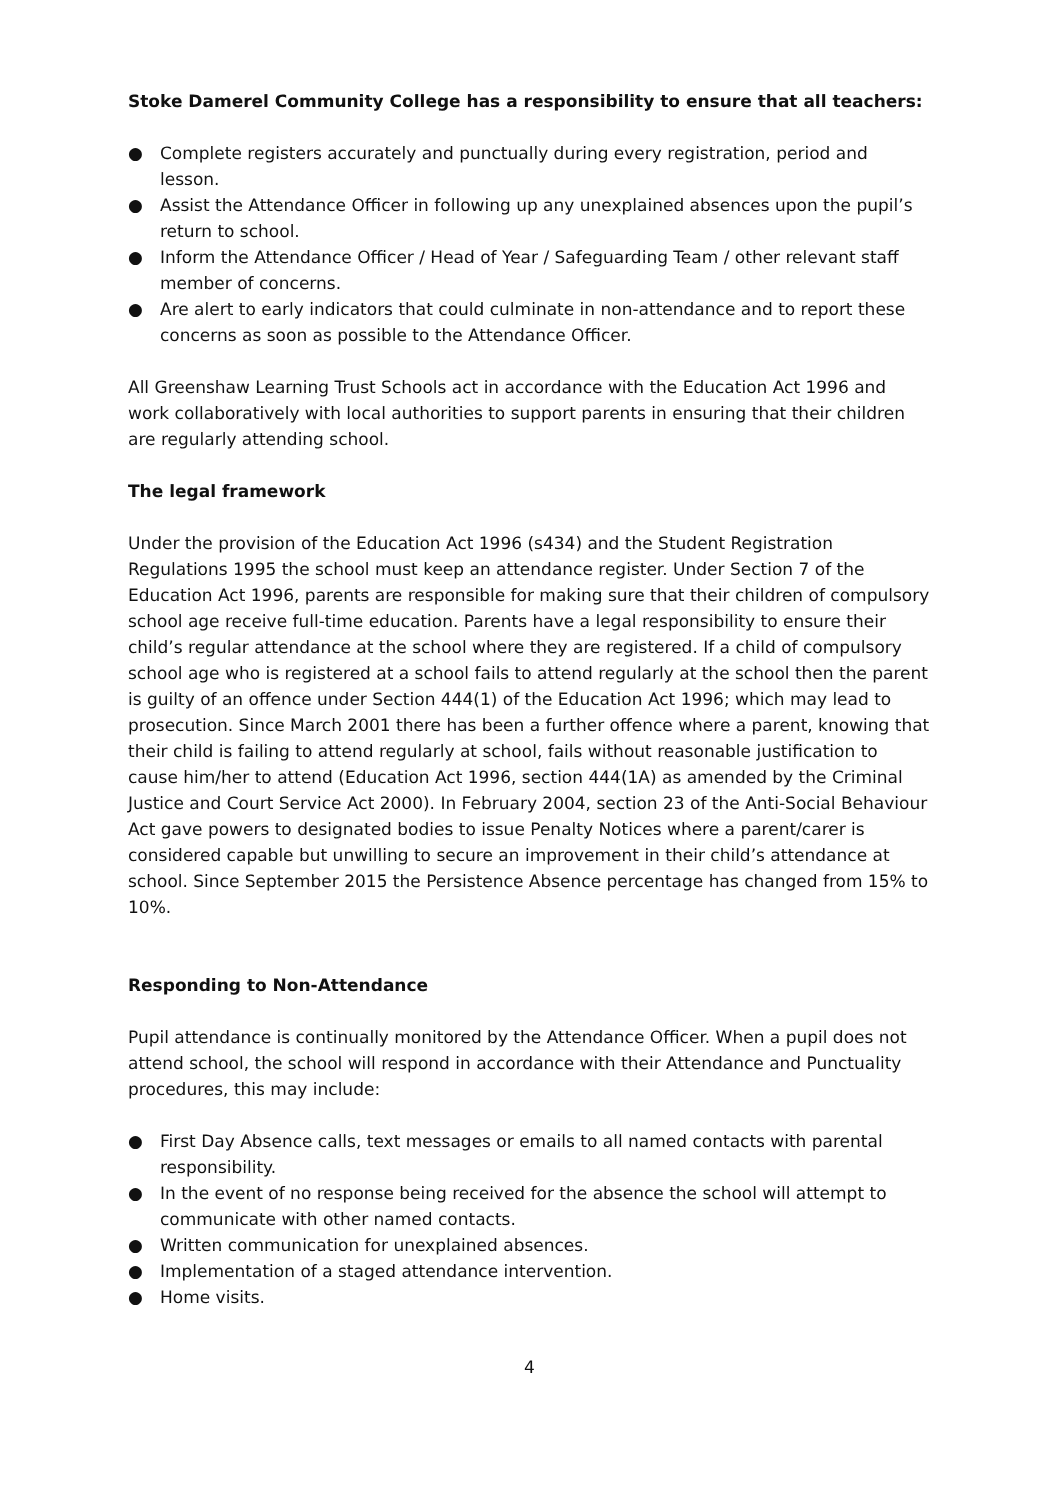Stoke Damerel Community College has a responsibility to ensure that all teachers:
● Complete registers accurately and punctually during every registration, period and lesson.
● Assist the Attendance Officer in following up any unexplained absences upon the pupil’s return to school.
● Inform the Attendance Officer / Head of Year / Safeguarding Team / other relevant staff member of concerns.
● Are alert to early indicators that could culminate in non-attendance and to report these concerns as soon as possible to the Attendance Officer.
All Greenshaw Learning Trust Schools act in accordance with the Education Act 1996 and work collaboratively with local authorities to support parents in ensuring that their children are regularly attending school.
The legal framework
Under the provision of the Education Act 1996 (s434) and the Student Registration Regulations 1995 the school must keep an attendance register. Under Section 7 of the Education Act 1996, parents are responsible for making sure that their children of compulsory school age receive full-time education. Parents have a legal responsibility to ensure their child’s regular attendance at the school where they are registered. If a child of compulsory school age who is registered at a school fails to attend regularly at the school then the parent is guilty of an offence under Section 444(1) of the Education Act 1996; which may lead to prosecution. Since March 2001 there has been a further offence where a parent, knowing that their child is failing to attend regularly at school, fails without reasonable justification to cause him/her to attend (Education Act 1996, section 444(1A) as amended by the Criminal Justice and Court Service Act 2000). In February 2004, section 23 of the Anti-Social Behaviour Act gave powers to designated bodies to issue Penalty Notices where a parent/carer is considered capable but unwilling to secure an improvement in their child’s attendance at school. Since September 2015 the Persistence Absence percentage has changed from 15% to 10%.
Responding to Non-Attendance
Pupil attendance is continually monitored by the Attendance Officer. When a pupil does not attend school, the school will respond in accordance with their Attendance and Punctuality procedures, this may include:
● First Day Absence calls, text messages or emails to all named contacts with parental responsibility.
● In the event of no response being received for the absence the school will attempt to communicate with other named contacts.
● Written communication for unexplained absences.
● Implementation of a staged attendance intervention.
● Home visits.
4